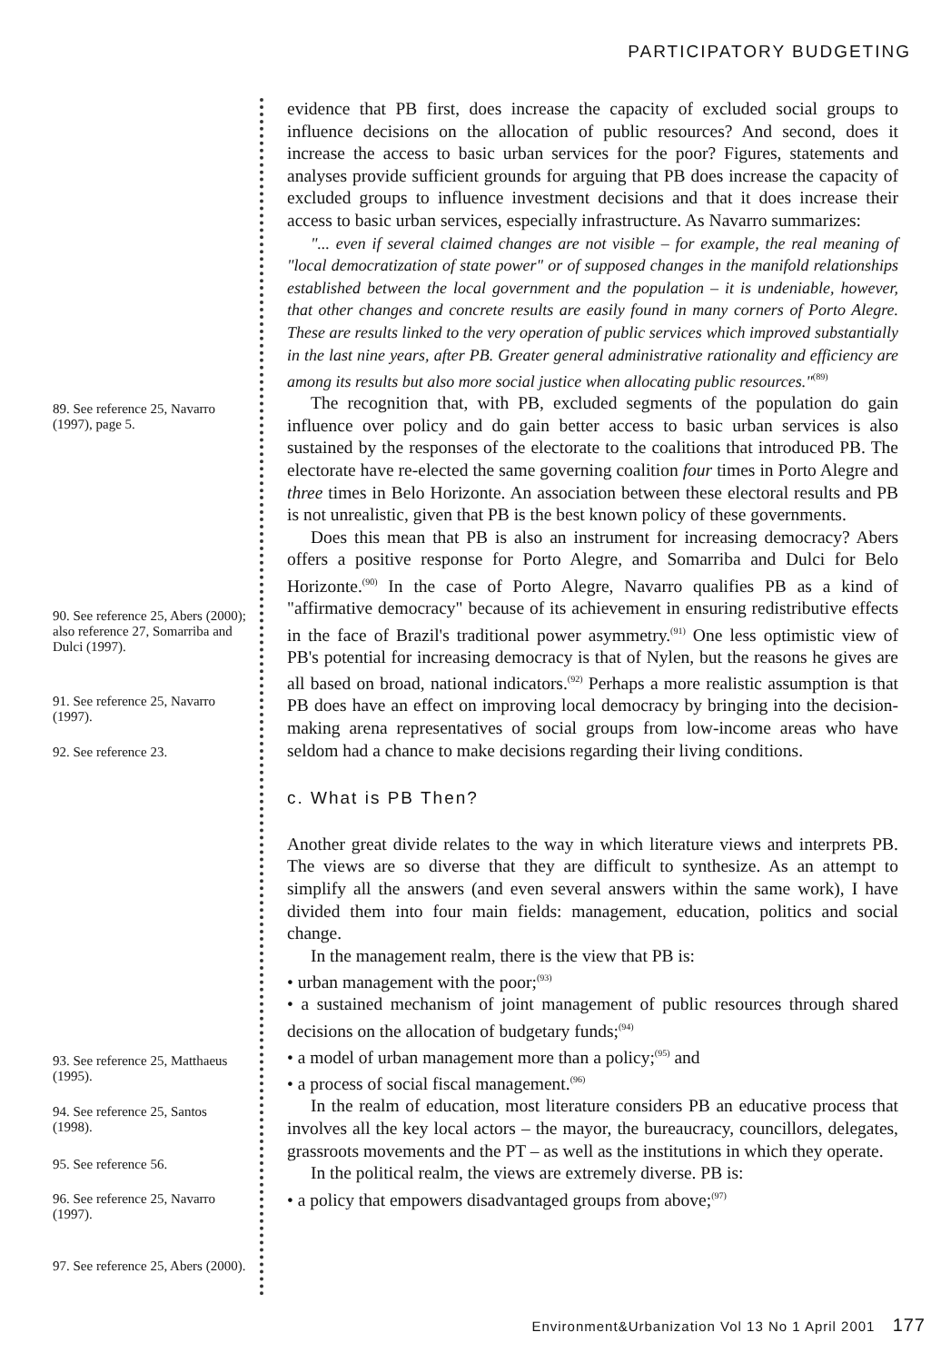PARTICIPATORY BUDGETING
89. See reference 25, Navarro (1997), page 5.
90. See reference 25, Abers (2000); also reference 27, Somarriba and Dulci (1997).
91. See reference 25, Navarro (1997).
92. See reference 23.
93. See reference 25, Matthaeus (1995).
94. See reference 25, Santos (1998).
95. See reference 56.
96. See reference 25, Navarro (1997).
97. See reference 25, Abers (2000).
evidence that PB first, does increase the capacity of excluded social groups to influence decisions on the allocation of public resources? And second, does it increase the access to basic urban services for the poor? Figures, statements and analyses provide sufficient grounds for arguing that PB does increase the capacity of excluded groups to influence investment decisions and that it does increase their access to basic urban services, especially infrastructure. As Navarro summarizes:
"... even if several claimed changes are not visible – for example, the real meaning of "local democratization of state power" or of supposed changes in the manifold relationships established between the local government and the population – it is undeniable, however, that other changes and concrete results are easily found in many corners of Porto Alegre. These are results linked to the very operation of public services which improved substantially in the last nine years, after PB. Greater general administrative rationality and efficiency are among its results but also more social justice when allocating public resources."<sup>(89)</sup>
The recognition that, with PB, excluded segments of the population do gain influence over policy and do gain better access to basic urban services is also sustained by the responses of the electorate to the coalitions that introduced PB. The electorate have re-elected the same governing coalition four times in Porto Alegre and three times in Belo Horizonte. An association between these electoral results and PB is not unrealistic, given that PB is the best known policy of these governments.
Does this mean that PB is also an instrument for increasing democracy? Abers offers a positive response for Porto Alegre, and Somarriba and Dulci for Belo Horizonte.<sup>(90)</sup> In the case of Porto Alegre, Navarro qualifies PB as a kind of "affirmative democracy" because of its achievement in ensuring redistributive effects in the face of Brazil's traditional power asymmetry.<sup>(91)</sup> One less optimistic view of PB's potential for increasing democracy is that of Nylen, but the reasons he gives are all based on broad, national indicators.<sup>(92)</sup> Perhaps a more realistic assumption is that PB does have an effect on improving local democracy by bringing into the decision-making arena representatives of social groups from low-income areas who have seldom had a chance to make decisions regarding their living conditions.
c. What is PB Then?
Another great divide relates to the way in which literature views and interprets PB. The views are so diverse that they are difficult to synthesize. As an attempt to simplify all the answers (and even several answers within the same work), I have divided them into four main fields: management, education, politics and social change.
In the management realm, there is the view that PB is:
• urban management with the poor;<sup>(93)</sup>
• a sustained mechanism of joint management of public resources through shared decisions on the allocation of budgetary funds;<sup>(94)</sup>
• a model of urban management more than a policy;<sup>(95)</sup> and
• a process of social fiscal management.<sup>(96)</sup>
In the realm of education, most literature considers PB an educative process that involves all the key local actors – the mayor, the bureaucracy, councillors, delegates, grassroots movements and the PT – as well as the institutions in which they operate.
In the political realm, the views are extremely diverse. PB is:
• a policy that empowers disadvantaged groups from above;<sup>(97)</sup>
Environment&Urbanization Vol 13 No 1 April 2001 177